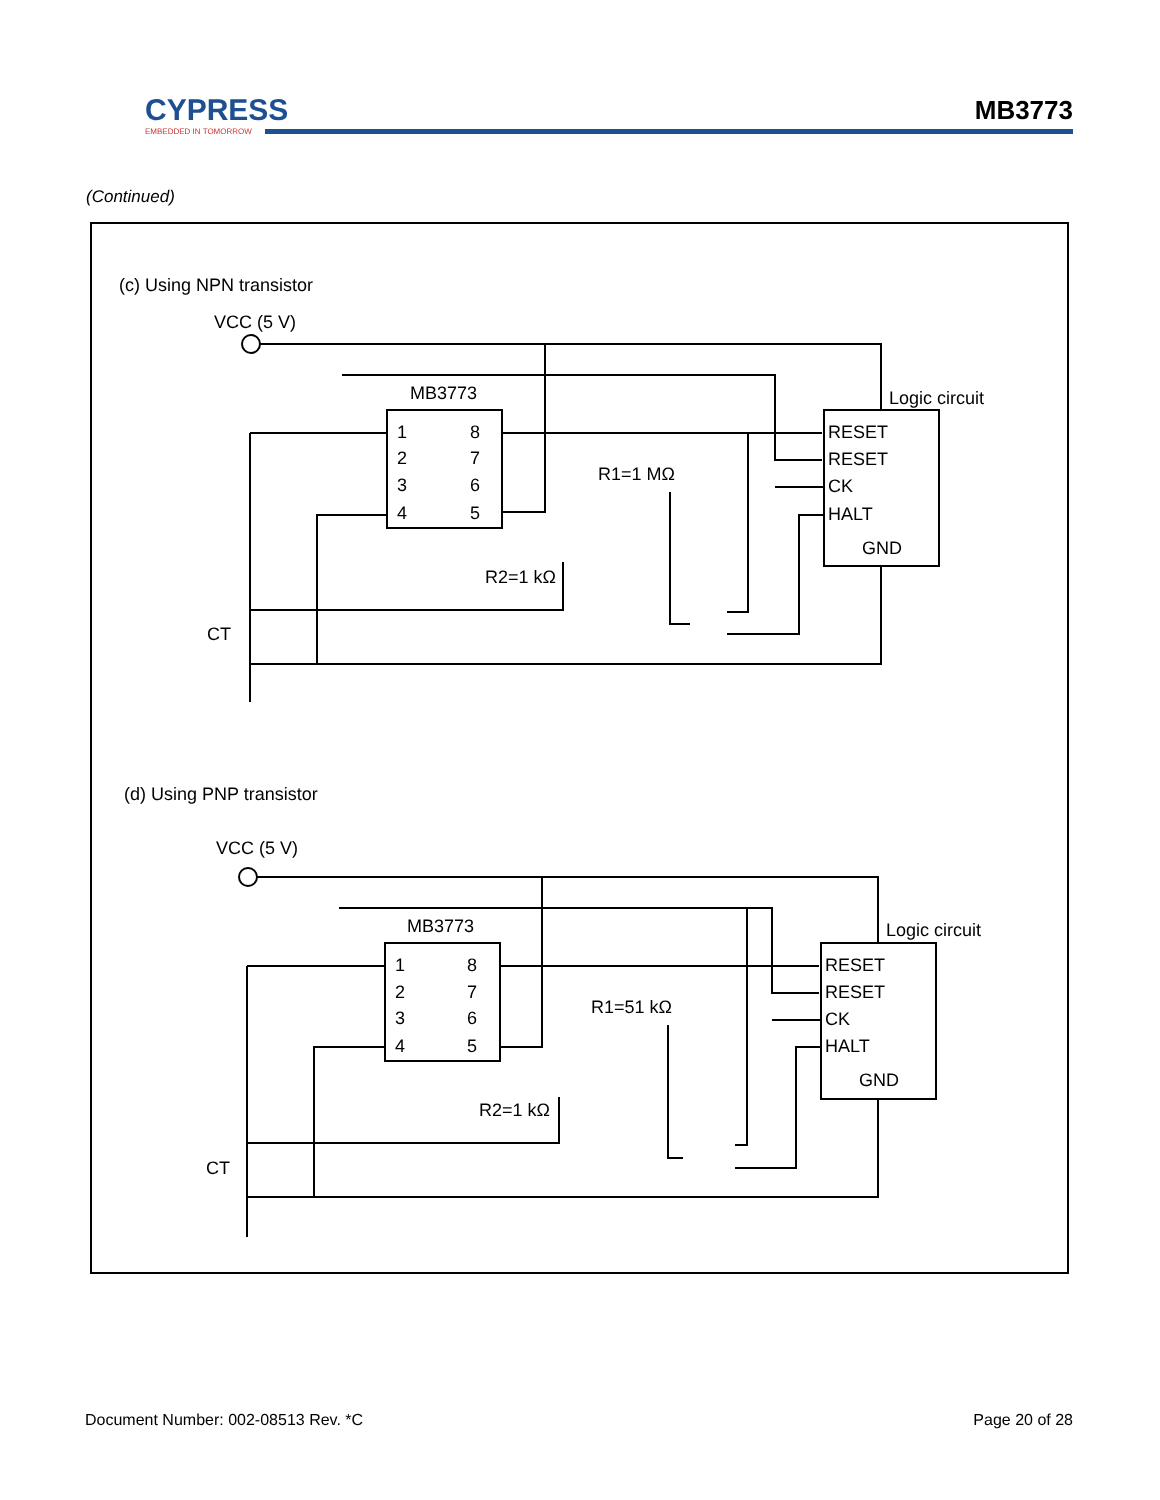CYPRESS
EMBEDDED IN TOMORROW
MB3773
(Continued)
(c) Using NPN transistor
VCC (5 V)
MB3773
Logic circuit
1
8
2
7
3
6
4
5
RESET
RESET
CK
HALT
GND
R1=1 MΩ
R2=1 kΩ
CT
(d) Using PNP transistor
VCC (5 V)
MB3773
Logic circuit
1
8
2
7
3
6
4
5
RESET
RESET
CK
HALT
GND
R1=51 kΩ
R2=1 kΩ
CT
Document Number: 002-08513 Rev. *C
Page 20 of 28